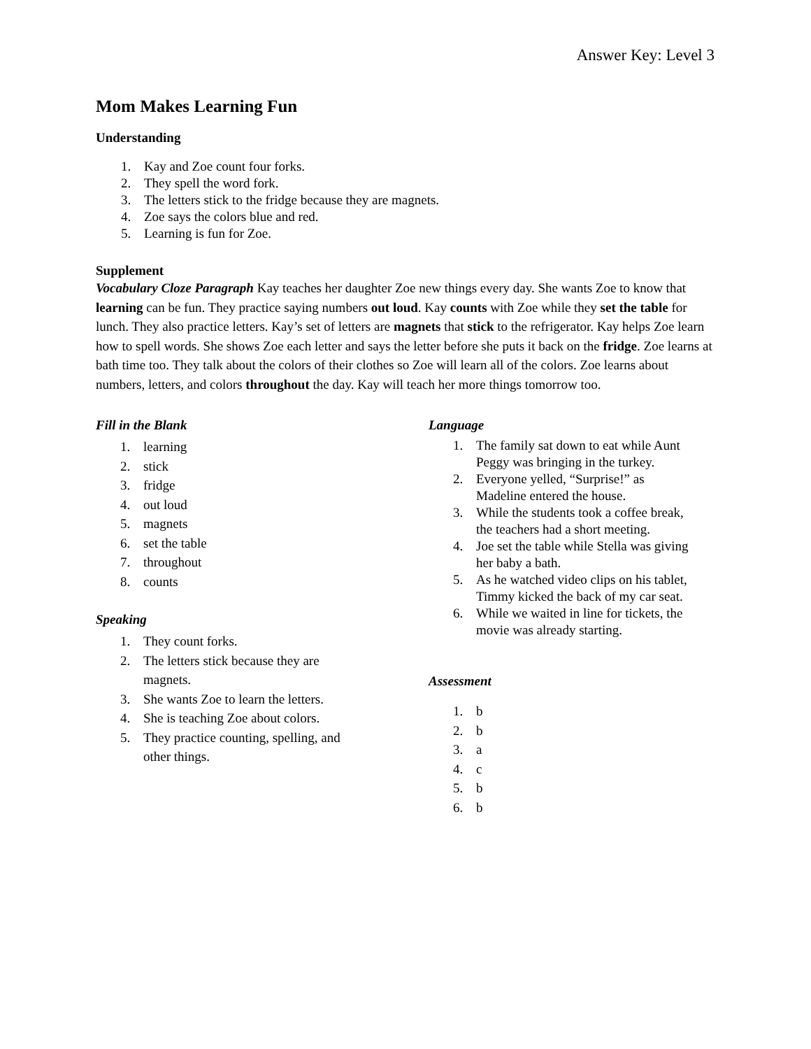Answer Key: Level 3
Mom Makes Learning Fun
Understanding
1. Kay and Zoe count four forks.
2. They spell the word fork.
3. The letters stick to the fridge because they are magnets.
4. Zoe says the colors blue and red.
5. Learning is fun for Zoe.
Supplement
Vocabulary Cloze Paragraph Kay teaches her daughter Zoe new things every day. She wants Zoe to know that learning can be fun. They practice saying numbers out loud. Kay counts with Zoe while they set the table for lunch. They also practice letters. Kay’s set of letters are magnets that stick to the refrigerator. Kay helps Zoe learn how to spell words. She shows Zoe each letter and says the letter before she puts it back on the fridge. Zoe learns at bath time too. They talk about the colors of their clothes so Zoe will learn all of the colors. Zoe learns about numbers, letters, and colors throughout the day. Kay will teach her more things tomorrow too.
Fill in the Blank
1. learning
2. stick
3. fridge
4. out loud
5. magnets
6. set the table
7. throughout
8. counts
Speaking
1. They count forks.
2. The letters stick because they are
magnets.
3. She wants Zoe to learn the letters.
4. She is teaching Zoe about colors.
5. They practice counting, spelling, and
other things.
Language
1. The family sat down to eat while Aunt
Peggy was bringing in the turkey.
2. Everyone yelled, “Surprise!” as
Madeline entered the house.
3. While the students took a coffee break,
the teachers had a short meeting.
4. Joe set the table while Stella was giving
her baby a bath.
5. As he watched video clips on his tablet,
Timmy kicked the back of my car seat.
6. While we waited in line for tickets, the
movie was already starting.
Assessment
1. b
2. b
3. a
4. c
5. b
6. b